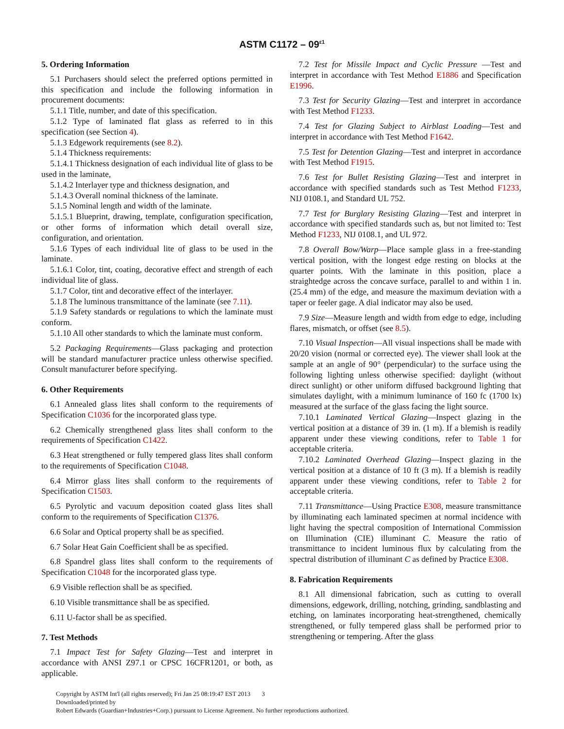ASTM C1172 – 09<sup>ε1</sup>
5. Ordering Information
5.1 Purchasers should select the preferred options permitted in this specification and include the following information in procurement documents:
5.1.1 Title, number, and date of this specification.
5.1.2 Type of laminated flat glass as referred to in this specification (see Section 4).
5.1.3 Edgework requirements (see 8.2).
5.1.4 Thickness requirements:
5.1.4.1 Thickness designation of each individual lite of glass to be used in the laminate,
5.1.4.2 Interlayer type and thickness designation, and
5.1.4.3 Overall nominal thickness of the laminate.
5.1.5 Nominal length and width of the laminate.
5.1.5.1 Blueprint, drawing, template, configuration specification, or other forms of information which detail overall size, configuration, and orientation.
5.1.6 Types of each individual lite of glass to be used in the laminate.
5.1.6.1 Color, tint, coating, decorative effect and strength of each individual lite of glass.
5.1.7 Color, tint and decorative effect of the interlayer.
5.1.8 The luminous transmittance of the laminate (see 7.11).
5.1.9 Safety standards or regulations to which the laminate must conform.
5.1.10 All other standards to which the laminate must conform.
5.2 Packaging Requirements—Glass packaging and protection will be standard manufacturer practice unless otherwise specified. Consult manufacturer before specifying.
6. Other Requirements
6.1 Annealed glass lites shall conform to the requirements of Specification C1036 for the incorporated glass type.
6.2 Chemically strengthened glass lites shall conform to the requirements of Specification C1422.
6.3 Heat strengthened or fully tempered glass lites shall conform to the requirements of Specification C1048.
6.4 Mirror glass lites shall conform to the requirements of Specification C1503.
6.5 Pyrolytic and vacuum deposition coated glass lites shall conform to the requirements of Specification C1376.
6.6 Solar and Optical property shall be as specified.
6.7 Solar Heat Gain Coefficient shall be as specified.
6.8 Spandrel glass lites shall conform to the requirements of Specification C1048 for the incorporated glass type.
6.9 Visible reflection shall be as specified.
6.10 Visible transmittance shall be as specified.
6.11 U-factor shall be as specified.
7. Test Methods
7.1 Impact Test for Safety Glazing—Test and interpret in accordance with ANSI Z97.1 or CPSC 16CFR1201, or both, as applicable.
7.2 Test for Missile Impact and Cyclic Pressure —Test and interpret in accordance with Test Method E1886 and Specification E1996.
7.3 Test for Security Glazing—Test and interpret in accordance with Test Method F1233.
7.4 Test for Glazing Subject to Airblast Loading—Test and interpret in accordance with Test Method F1642.
7.5 Test for Detention Glazing—Test and interpret in accordance with Test Method F1915.
7.6 Test for Bullet Resisting Glazing—Test and interpret in accordance with specified standards such as Test Method F1233, NIJ 0108.1, and Standard UL 752.
7.7 Test for Burglary Resisting Glazing—Test and interpret in accordance with specified standards such as, but not limited to: Test Method F1233, NIJ 0108.1, and UL 972.
7.8 Overall Bow/Warp—Place sample glass in a free-standing vertical position, with the longest edge resting on blocks at the quarter points. With the laminate in this position, place a straightedge across the concave surface, parallel to and within 1 in. (25.4 mm) of the edge, and measure the maximum deviation with a taper or feeler gage. A dial indicator may also be used.
7.9 Size—Measure length and width from edge to edge, including flares, mismatch, or offset (see 8.5).
7.10 Visual Inspection—All visual inspections shall be made with 20/20 vision (normal or corrected eye). The viewer shall look at the sample at an angle of 90° (perpendicular) to the surface using the following lighting unless otherwise specified: daylight (without direct sunlight) or other uniform diffused background lighting that simulates daylight, with a minimum luminance of 160 fc (1700 lx) measured at the surface of the glass facing the light source.
7.10.1 Laminated Vertical Glazing—Inspect glazing in the vertical position at a distance of 39 in. (1 m). If a blemish is readily apparent under these viewing conditions, refer to Table 1 for acceptable criteria.
7.10.2 Laminated Overhead Glazing—Inspect glazing in the vertical position at a distance of 10 ft (3 m). If a blemish is readily apparent under these viewing conditions, refer to Table 2 for acceptable criteria.
7.11 Transmittance—Using Practice E308, measure transmittance by illuminating each laminated specimen at normal incidence with light having the spectral composition of International Commission on Illumination (CIE) illuminant C. Measure the ratio of transmittance to incident luminous flux by calculating from the spectral distribution of illuminant C as defined by Practice E308.
8. Fabrication Requirements
8.1 All dimensional fabrication, such as cutting to overall dimensions, edgework, drilling, notching, grinding, sandblasting and etching, on laminates incorporating heat-strengthened, chemically strengthened, or fully tempered glass shall be performed prior to strengthening or tempering. After the glass
Copyright by ASTM Int'l (all rights reserved); Fri Jan 25 08:19:47 EST 2013 3
Downloaded/printed by
Robert Edwards (Guardian+Industries+Corp.) pursuant to License Agreement. No further reproductions authorized.